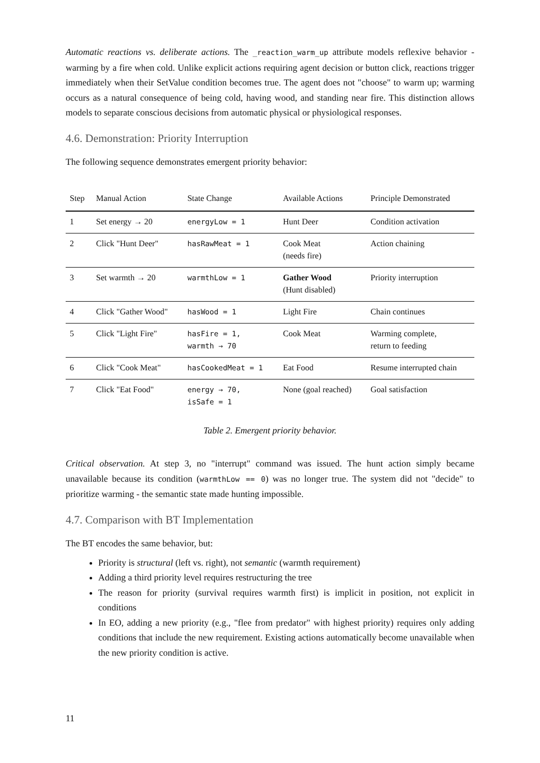Automatic reactions vs. deliberate actions. The _reaction_warm_up attribute models reflexive behavior - warming by a fire when cold. Unlike explicit actions requiring agent decision or button click, reactions trigger immediately when their SetValue condition becomes true. The agent does not "choose" to warm up; warming occurs as a natural consequence of being cold, having wood, and standing near fire. This distinction allows models to separate conscious decisions from automatic physical or physiological responses.
4.6. Demonstration: Priority Interruption
The following sequence demonstrates emergent priority behavior:
| Step | Manual Action | State Change | Available Actions | Principle Demonstrated |
| --- | --- | --- | --- | --- |
| 1 | Set energy → 20 | energyLow = 1 | Hunt Deer | Condition activation |
| 2 | Click "Hunt Deer" | hasRawMeat = 1 | Cook Meat (needs fire) | Action chaining |
| 3 | Set warmth → 20 | warmthLow = 1 | Gather Wood (Hunt disabled) | Priority interruption |
| 4 | Click "Gather Wood" | hasWood = 1 | Light Fire | Chain continues |
| 5 | Click "Light Fire" | hasFire = 1, warmth → 70 | Cook Meat | Warming complete, return to feeding |
| 6 | Click "Cook Meat" | hasCookedMeat = 1 | Eat Food | Resume interrupted chain |
| 7 | Click "Eat Food" | energy → 70, isSafe = 1 | None (goal reached) | Goal satisfaction |
Table 2. Emergent priority behavior.
Critical observation. At step 3, no "interrupt" command was issued. The hunt action simply became unavailable because its condition (warmthLow == 0) was no longer true. The system did not "decide" to prioritize warming - the semantic state made hunting impossible.
4.7. Comparison with BT Implementation
The BT encodes the same behavior, but:
Priority is structural (left vs. right), not semantic (warmth requirement)
Adding a third priority level requires restructuring the tree
The reason for priority (survival requires warmth first) is implicit in position, not explicit in conditions
In EO, adding a new priority (e.g., "flee from predator" with highest priority) requires only adding conditions that include the new requirement. Existing actions automatically become unavailable when the new priority condition is active.
11